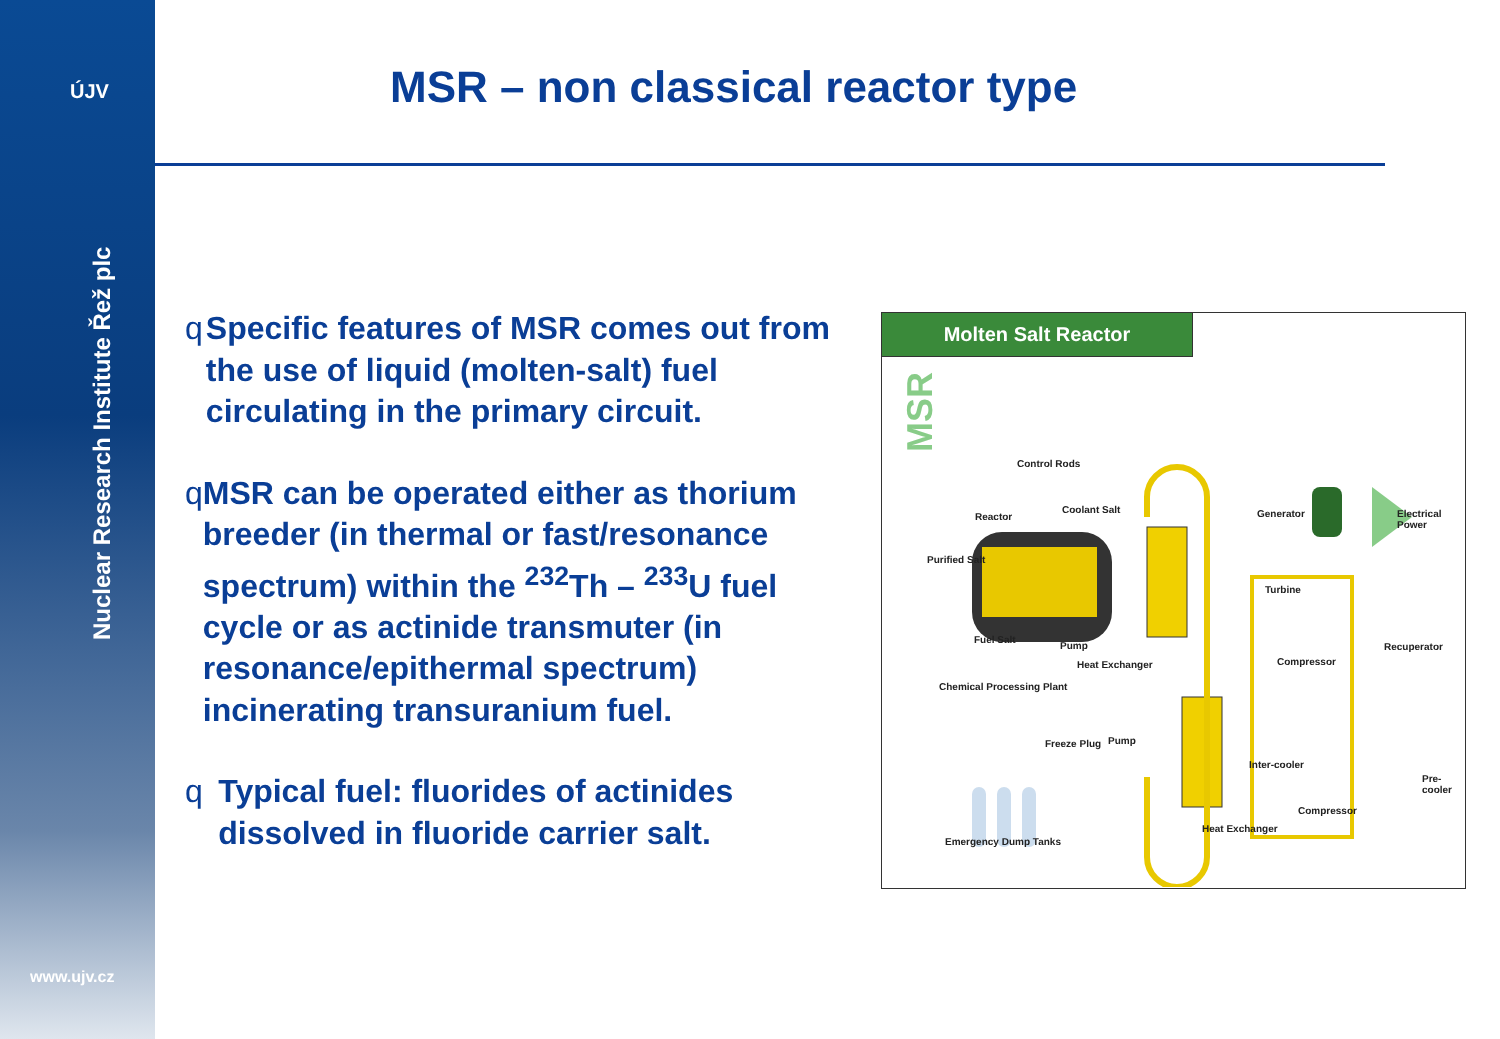ÚJV
Nuclear Research Institute Řež plc
www.ujv.cz
MSR – non classical reactor type
q Specific features of MSR comes out from the use of liquid (molten-salt) fuel circulating in the primary circuit.
q MSR can be operated either as thorium breeder (in thermal or fast/resonance spectrum) within the <sup>232</sup>Th – <sup>233</sup>U fuel cycle or as actinide transmuter (in resonance/epithermal spectrum) incinerating transuranium fuel.
q Typical fuel: fluorides of actinides dissolved in fluoride carrier salt.
Molten Salt Reactor
MSR
Control Rods
Reactor
Coolant Salt Generator Electrical Power
Purified Salt
Turbine
Fuel Salt
Pump Recuperator
Heat Exchanger Compressor
Chemical Processing Plant
Freeze Plug Pump
Inter-cooler
Pre-cooler
Compressor
Heat Exchanger
Emergency Dump Tanks